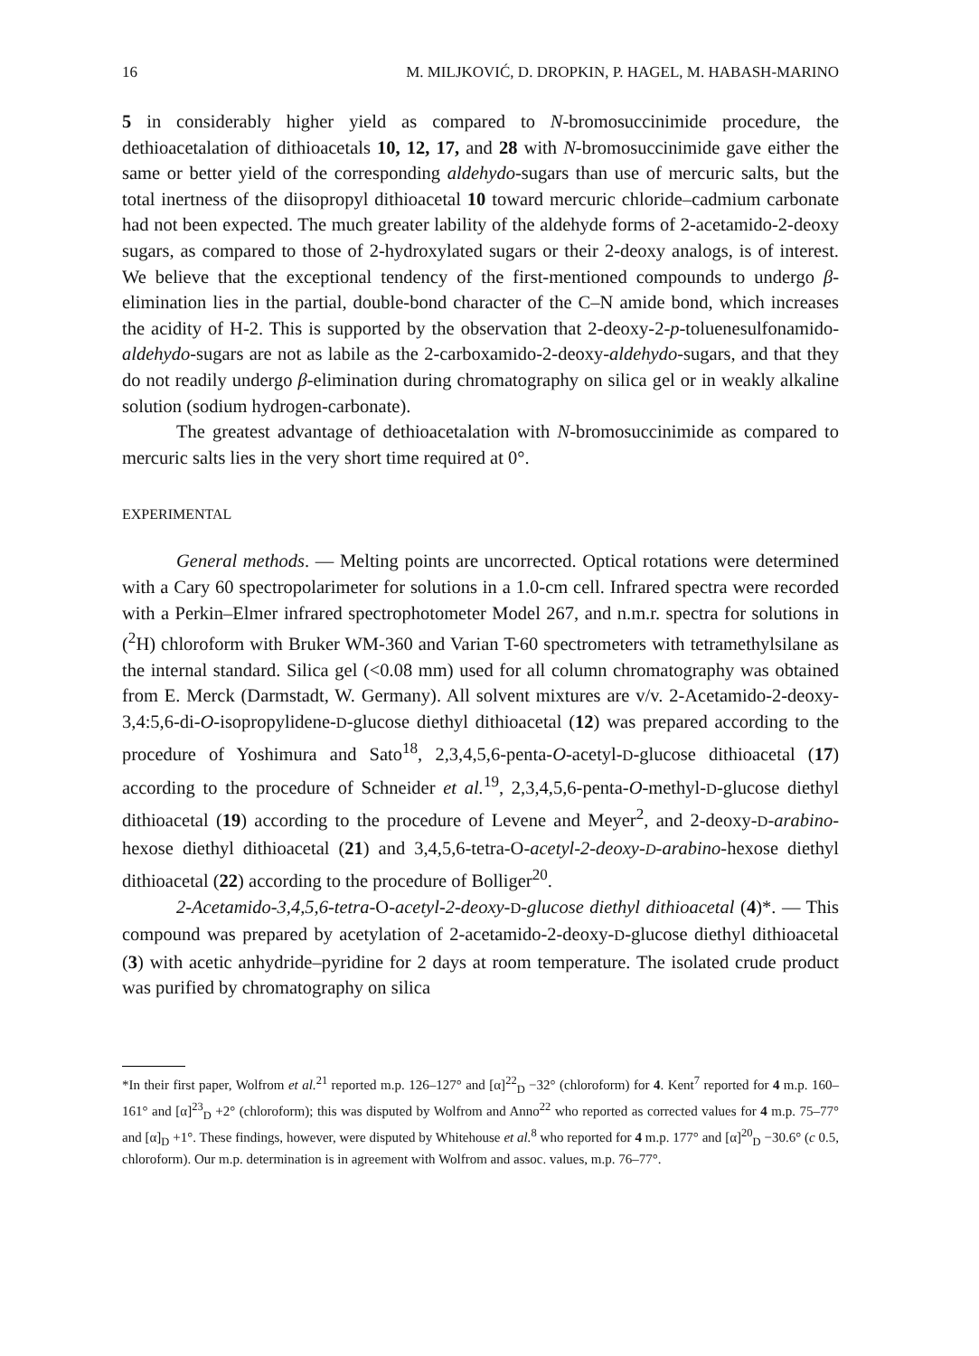16 M. MILJKOVIĆ, D. DROPKIN, P. HAGEL, M. HABASH-MARINO
5 in considerably higher yield as compared to N-bromosuccinimide procedure, the dethioacetalation of dithioacetals 10, 12, 17, and 28 with N-bromosuccinimide gave either the same or better yield of the corresponding aldehydo-sugars than use of mercuric salts, but the total inertness of the diisopropyl dithioacetal 10 toward mercuric chloride–cadmium carbonate had not been expected. The much greater lability of the aldehyde forms of 2-acetamido-2-deoxy sugars, as compared to those of 2-hydroxylated sugars or their 2-deoxy analogs, is of interest. We believe that the exceptional tendency of the first-mentioned compounds to undergo β-elimination lies in the partial, double-bond character of the C–N amide bond, which increases the acidity of H-2. This is supported by the observation that 2-deoxy-2-p-toluenesulfonamido-aldehydo-sugars are not as labile as the 2-carboxamido-2-deoxy-aldehydo-sugars, and that they do not readily undergo β-elimination during chromatography on silica gel or in weakly alkaline solution (sodium hydrogen-carbonate).
The greatest advantage of dethioacetalation with N-bromosuccinimide as compared to mercuric salts lies in the very short time required at 0°.
EXPERIMENTAL
General methods. — Melting points are uncorrected. Optical rotations were determined with a Cary 60 spectropolarimeter for solutions in a 1.0-cm cell. Infrared spectra were recorded with a Perkin–Elmer infrared spectrophotometer Model 267, and n.m.r. spectra for solutions in (<sup>2</sup>H) chloroform with Bruker WM-360 and Varian T-60 spectrometers with tetramethylsilane as the internal standard. Silica gel (<0.08 mm) used for all column chromatography was obtained from E. Merck (Darmstadt, W. Germany). All solvent mixtures are v/v. 2-Acetamido-2-deoxy-3,4:5,6-di-O-isopropylidene-D-glucose diethyl dithioacetal (12) was prepared according to the procedure of Yoshimura and Sato<sup>18</sup>, 2,3,4,5,6-penta-O-acetyl-D-glucose dithioacetal (17) according to the procedure of Schneider et al.<sup>19</sup>, 2,3,4,5,6-penta-O-methyl-D-glucose diethyl dithioacetal (19) according to the procedure of Levene and Meyer<sup>2</sup>, and 2-deoxy-D-arabino-hexose diethyl dithioacetal (21) and 3,4,5,6-tetra-O-acetyl-2-deoxy-D-arabino-hexose diethyl dithioacetal (22) according to the procedure of Bolliger<sup>20</sup>.
2-Acetamido-3,4,5,6-tetra-O-acetyl-2-deoxy-D-glucose diethyl dithioacetal (4)*. — This compound was prepared by acetylation of 2-acetamido-2-deoxy-D-glucose diethyl dithioacetal (3) with acetic anhydride–pyridine for 2 days at room temperature. The isolated crude product was purified by chromatography on silica
*In their first paper, Wolfrom et al.<sup>21</sup> reported m.p. 126–127° and [α]<sup>22</sup><sub>D</sub> −32° (chloroform) for 4. Kent<sup>7</sup> reported for 4 m.p. 160–161° and [α]<sup>23</sup><sub>D</sub> +2° (chloroform); this was disputed by Wolfrom and Anno<sup>22</sup> who reported as corrected values for 4 m.p. 75–77° and [α]<sub>D</sub> +1°. These findings, however, were disputed by Whitehouse et al.<sup>8</sup> who reported for 4 m.p. 177° and [α]<sup>20</sup><sub>D</sub> −30.6° (c 0.5, chloroform). Our m.p. determination is in agreement with Wolfrom and assoc. values, m.p. 76–77°.